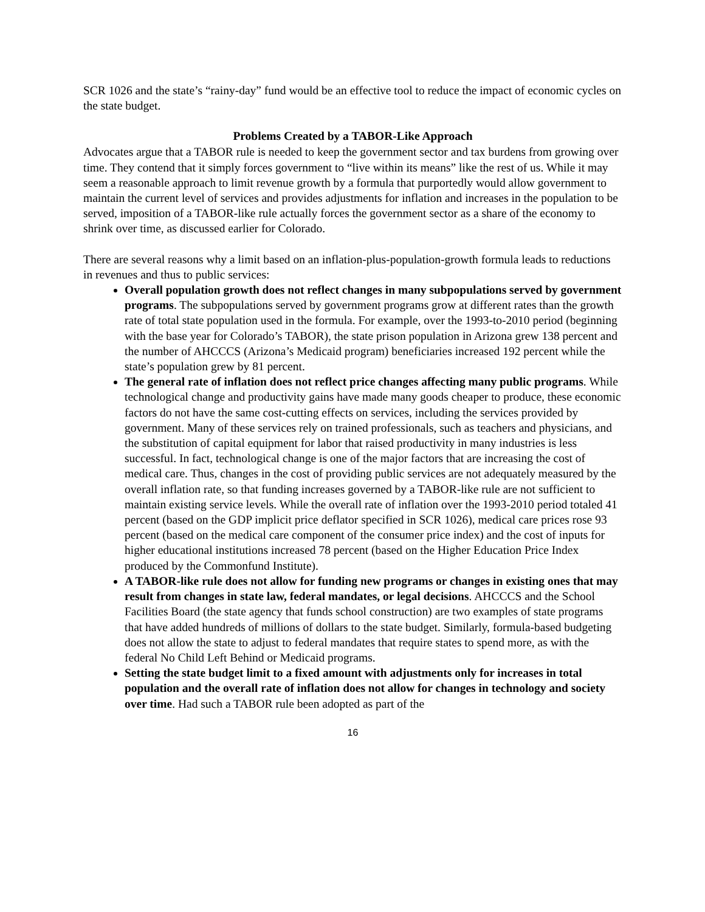SCR 1026 and the state’s “rainy-day” fund would be an effective tool to reduce the impact of economic cycles on the state budget.
Problems Created by a TABOR-Like Approach
Advocates argue that a TABOR rule is needed to keep the government sector and tax burdens from growing over time. They contend that it simply forces government to “live within its means” like the rest of us. While it may seem a reasonable approach to limit revenue growth by a formula that purportedly would allow government to maintain the current level of services and provides adjustments for inflation and increases in the population to be served, imposition of a TABOR-like rule actually forces the government sector as a share of the economy to shrink over time, as discussed earlier for Colorado.
There are several reasons why a limit based on an inflation-plus-population-growth formula leads to reductions in revenues and thus to public services:
Overall population growth does not reflect changes in many subpopulations served by government programs. The subpopulations served by government programs grow at different rates than the growth rate of total state population used in the formula. For example, over the 1993-to-2010 period (beginning with the base year for Colorado’s TABOR), the state prison population in Arizona grew 138 percent and the number of AHCCCS (Arizona’s Medicaid program) beneficiaries increased 192 percent while the state’s population grew by 81 percent.
The general rate of inflation does not reflect price changes affecting many public programs. While technological change and productivity gains have made many goods cheaper to produce, these economic factors do not have the same cost-cutting effects on services, including the services provided by government. Many of these services rely on trained professionals, such as teachers and physicians, and the substitution of capital equipment for labor that raised productivity in many industries is less successful. In fact, technological change is one of the major factors that are increasing the cost of medical care. Thus, changes in the cost of providing public services are not adequately measured by the overall inflation rate, so that funding increases governed by a TABOR-like rule are not sufficient to maintain existing service levels. While the overall rate of inflation over the 1993-2010 period totaled 41 percent (based on the GDP implicit price deflator specified in SCR 1026), medical care prices rose 93 percent (based on the medical care component of the consumer price index) and the cost of inputs for higher educational institutions increased 78 percent (based on the Higher Education Price Index produced by the Commonfund Institute).
A TABOR-like rule does not allow for funding new programs or changes in existing ones that may result from changes in state law, federal mandates, or legal decisions. AHCCCS and the School Facilities Board (the state agency that funds school construction) are two examples of state programs that have added hundreds of millions of dollars to the state budget. Similarly, formula-based budgeting does not allow the state to adjust to federal mandates that require states to spend more, as with the federal No Child Left Behind or Medicaid programs.
Setting the state budget limit to a fixed amount with adjustments only for increases in total population and the overall rate of inflation does not allow for changes in technology and society over time. Had such a TABOR rule been adopted as part of the
16